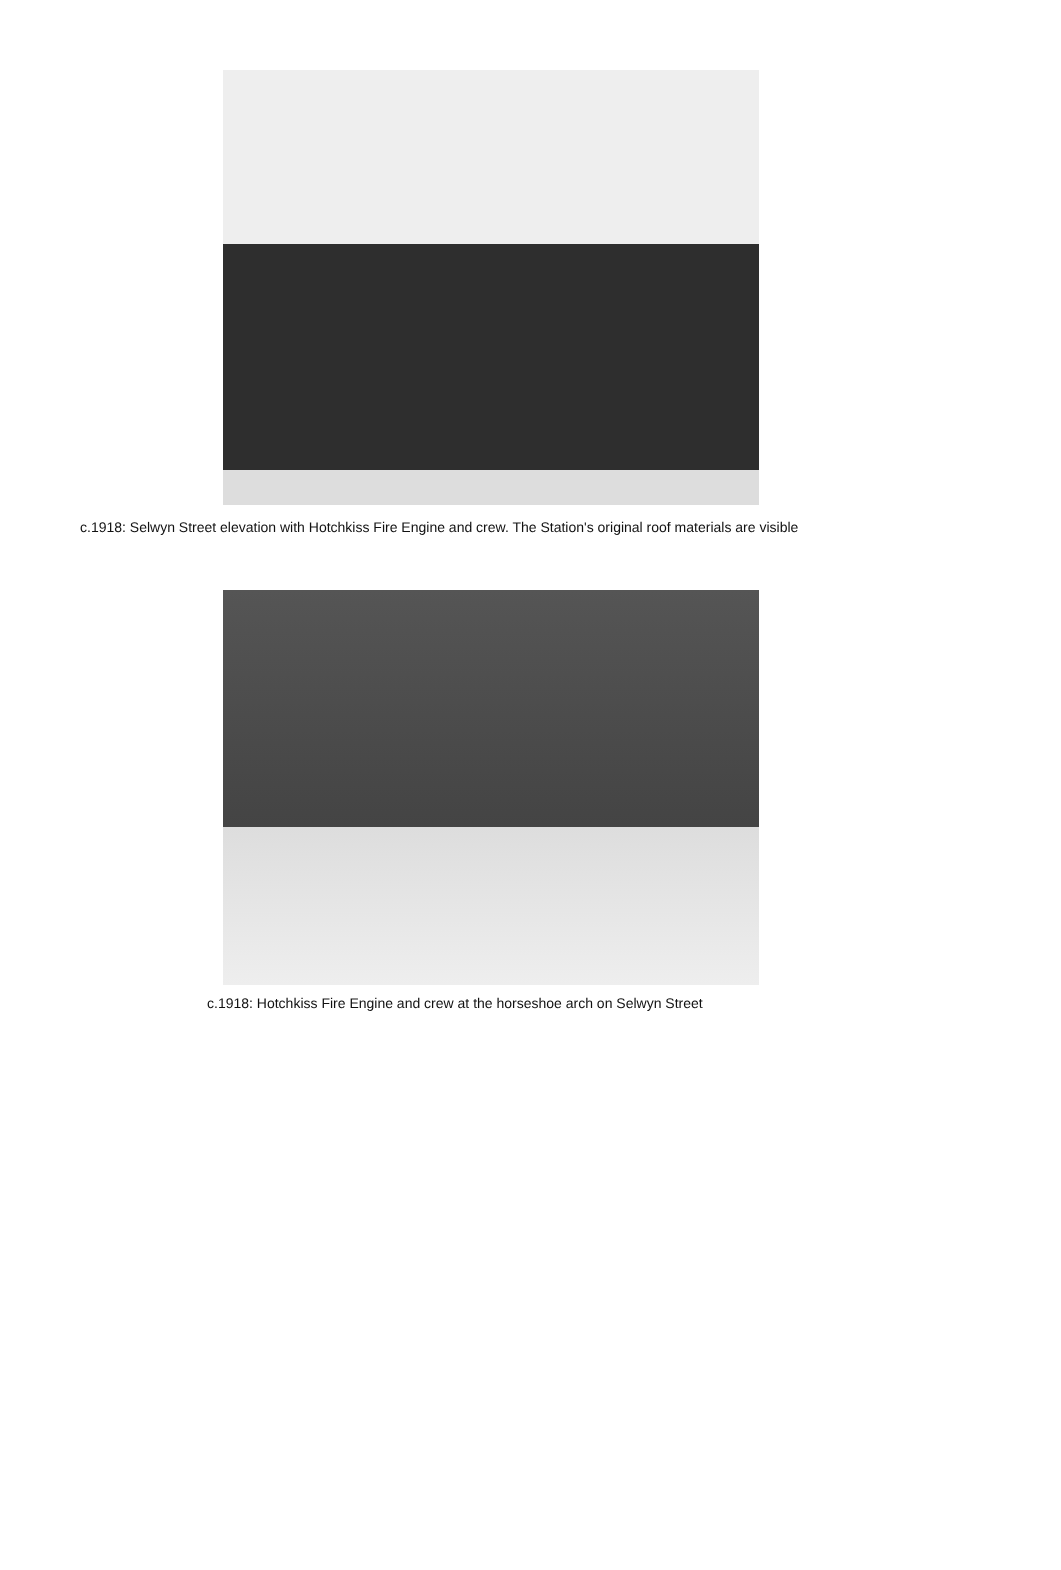c.1918: Selwyn Street elevation with Hotchkiss Fire Engine and crew. The Station's original roof materials are visible
c.1918: Hotchkiss Fire Engine and crew at the horseshoe arch on Selwyn Street